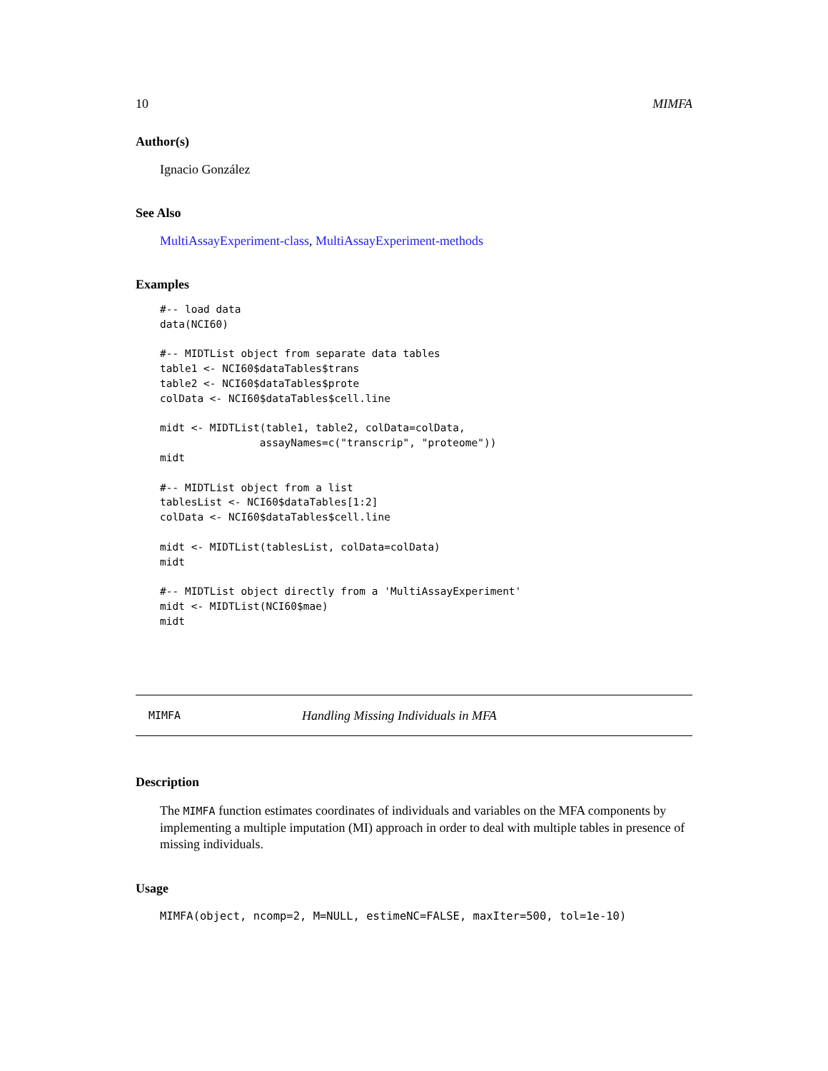10 MIMFA
Author(s)
Ignacio González
See Also
MultiAssayExperiment-class, MultiAssayExperiment-methods
Examples
#-- load data
data(NCI60)

#-- MIDTList object from separate data tables
table1 <- NCI60$dataTables$trans
table2 <- NCI60$dataTables$prote
colData <- NCI60$dataTables$cell.line

midt <- MIDTList(table1, table2, colData=colData,
                assayNames=c("transcrip", "proteome"))
midt

#-- MIDTList object from a list
tablesList <- NCI60$dataTables[1:2]
colData <- NCI60$dataTables$cell.line

midt <- MIDTList(tablesList, colData=colData)
midt

#-- MIDTList object directly from a 'MultiAssayExperiment'
midt <- MIDTList(NCI60$mae)
midt
MIMFA Handling Missing Individuals in MFA
Description
The MIMFA function estimates coordinates of individuals and variables on the MFA components by implementing a multiple imputation (MI) approach in order to deal with multiple tables in presence of missing individuals.
Usage
MIMFA(object, ncomp=2, M=NULL, estimeNC=FALSE, maxIter=500, tol=1e-10)